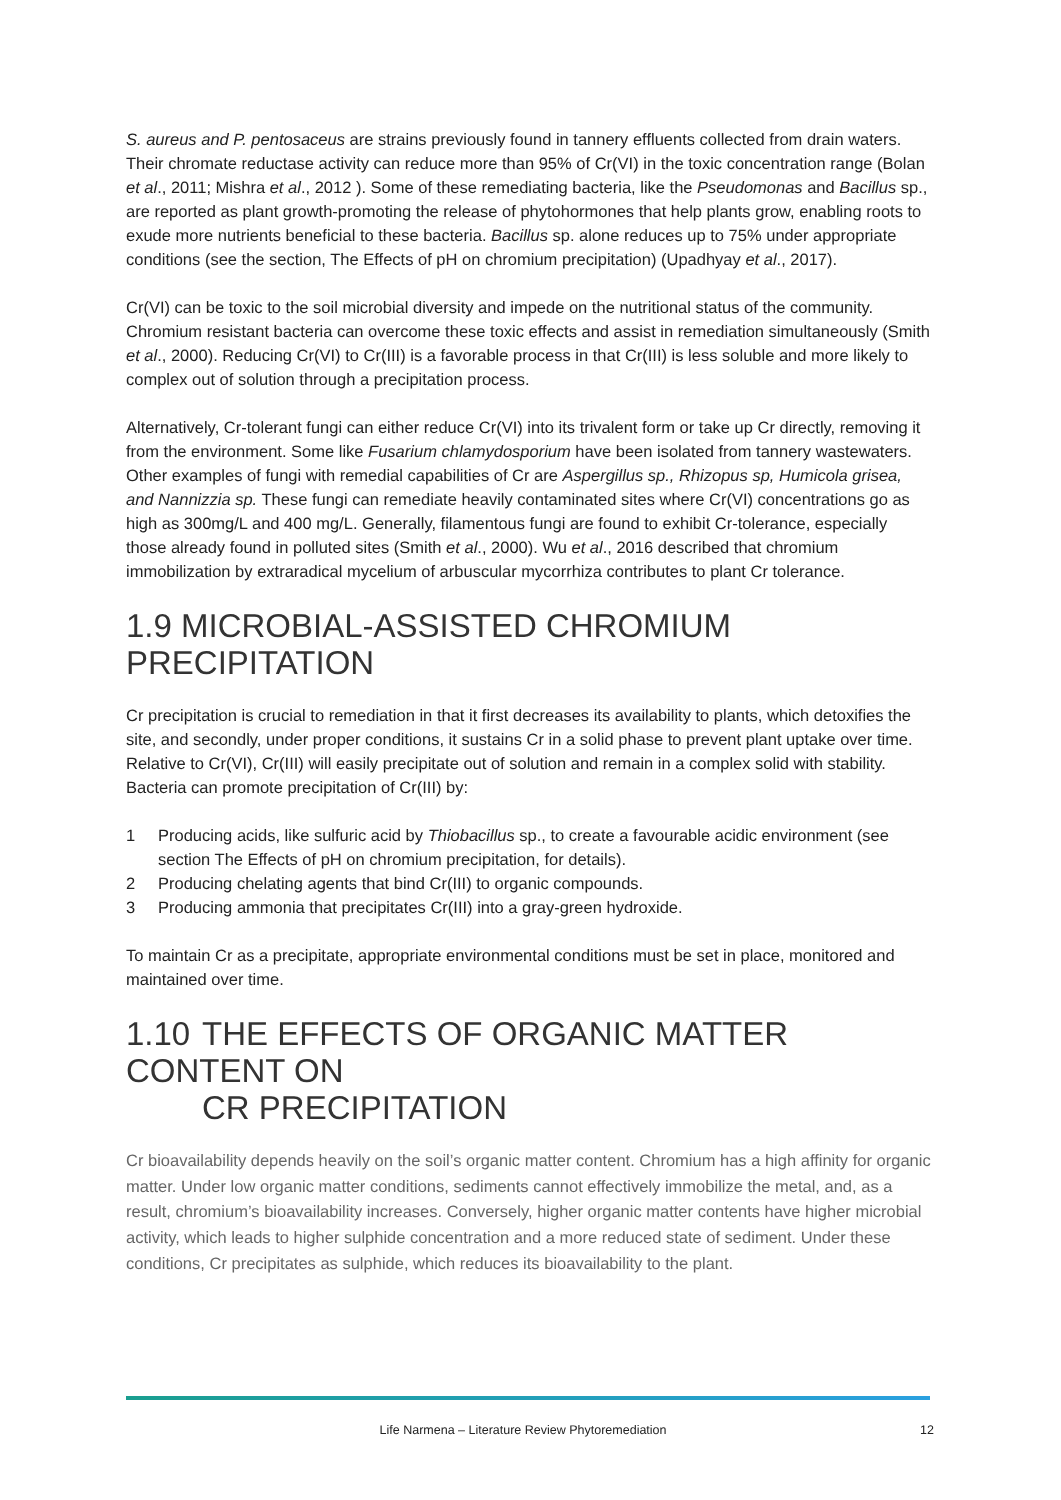S. aureus and P. pentosaceus are strains previously found in tannery effluents collected from drain waters. Their chromate reductase activity can reduce more than 95% of Cr(VI) in the toxic concentration range (Bolan et al., 2011; Mishra et al., 2012 ). Some of these remediating bacteria, like the Pseudomonas and Bacillus sp., are reported as plant growth-promoting the release of phytohormones that help plants grow, enabling roots to exude more nutrients beneficial to these bacteria. Bacillus sp. alone reduces up to 75% under appropriate conditions (see the section, The Effects of pH on chromium precipitation) (Upadhyay et al., 2017).
Cr(VI) can be toxic to the soil microbial diversity and impede on the nutritional status of the community. Chromium resistant bacteria can overcome these toxic effects and assist in remediation simultaneously (Smith et al., 2000). Reducing Cr(VI) to Cr(III) is a favorable process in that Cr(III) is less soluble and more likely to complex out of solution through a precipitation process.
Alternatively, Cr-tolerant fungi can either reduce Cr(VI) into its trivalent form or take up Cr directly, removing it from the environment. Some like Fusarium chlamydosporium have been isolated from tannery wastewaters. Other examples of fungi with remedial capabilities of Cr are Aspergillus sp., Rhizopus sp, Humicola grisea, and Nannizzia sp. These fungi can remediate heavily contaminated sites where Cr(VI) concentrations go as high as 300mg/L and 400 mg/L. Generally, filamentous fungi are found to exhibit Cr-tolerance, especially those already found in polluted sites (Smith et al., 2000). Wu et al., 2016 described that chromium immobilization by extraradical mycelium of arbuscular mycorrhiza contributes to plant Cr tolerance.
1.9 MICROBIAL-ASSISTED CHROMIUM PRECIPITATION
Cr precipitation is crucial to remediation in that it first decreases its availability to plants, which detoxifies the site, and secondly, under proper conditions, it sustains Cr in a solid phase to prevent plant uptake over time. Relative to Cr(VI), Cr(III) will easily precipitate out of solution and remain in a complex solid with stability. Bacteria can promote precipitation of Cr(III) by:
1 Producing acids, like sulfuric acid by Thiobacillus sp., to create a favourable acidic environment (see section The Effects of pH on chromium precipitation, for details).
2 Producing chelating agents that bind Cr(III) to organic compounds.
3 Producing ammonia that precipitates Cr(III) into a gray-green hydroxide.
To maintain Cr as a precipitate, appropriate environmental conditions must be set in place, monitored and maintained over time.
1.10 THE EFFECTS OF ORGANIC MATTER CONTENT ON
CR PRECIPITATION
Cr bioavailability depends heavily on the soil’s organic matter content. Chromium has a high affinity for organic matter. Under low organic matter conditions, sediments cannot effectively immobilize the metal, and, as a result, chromium’s bioavailability increases. Conversely, higher organic matter contents have higher microbial activity, which leads to higher sulphide concentration and a more reduced state of sediment. Under these conditions, Cr precipitates as sulphide, which reduces its bioavailability to the plant.
Life Narmena – Literature Review Phytoremediation 12